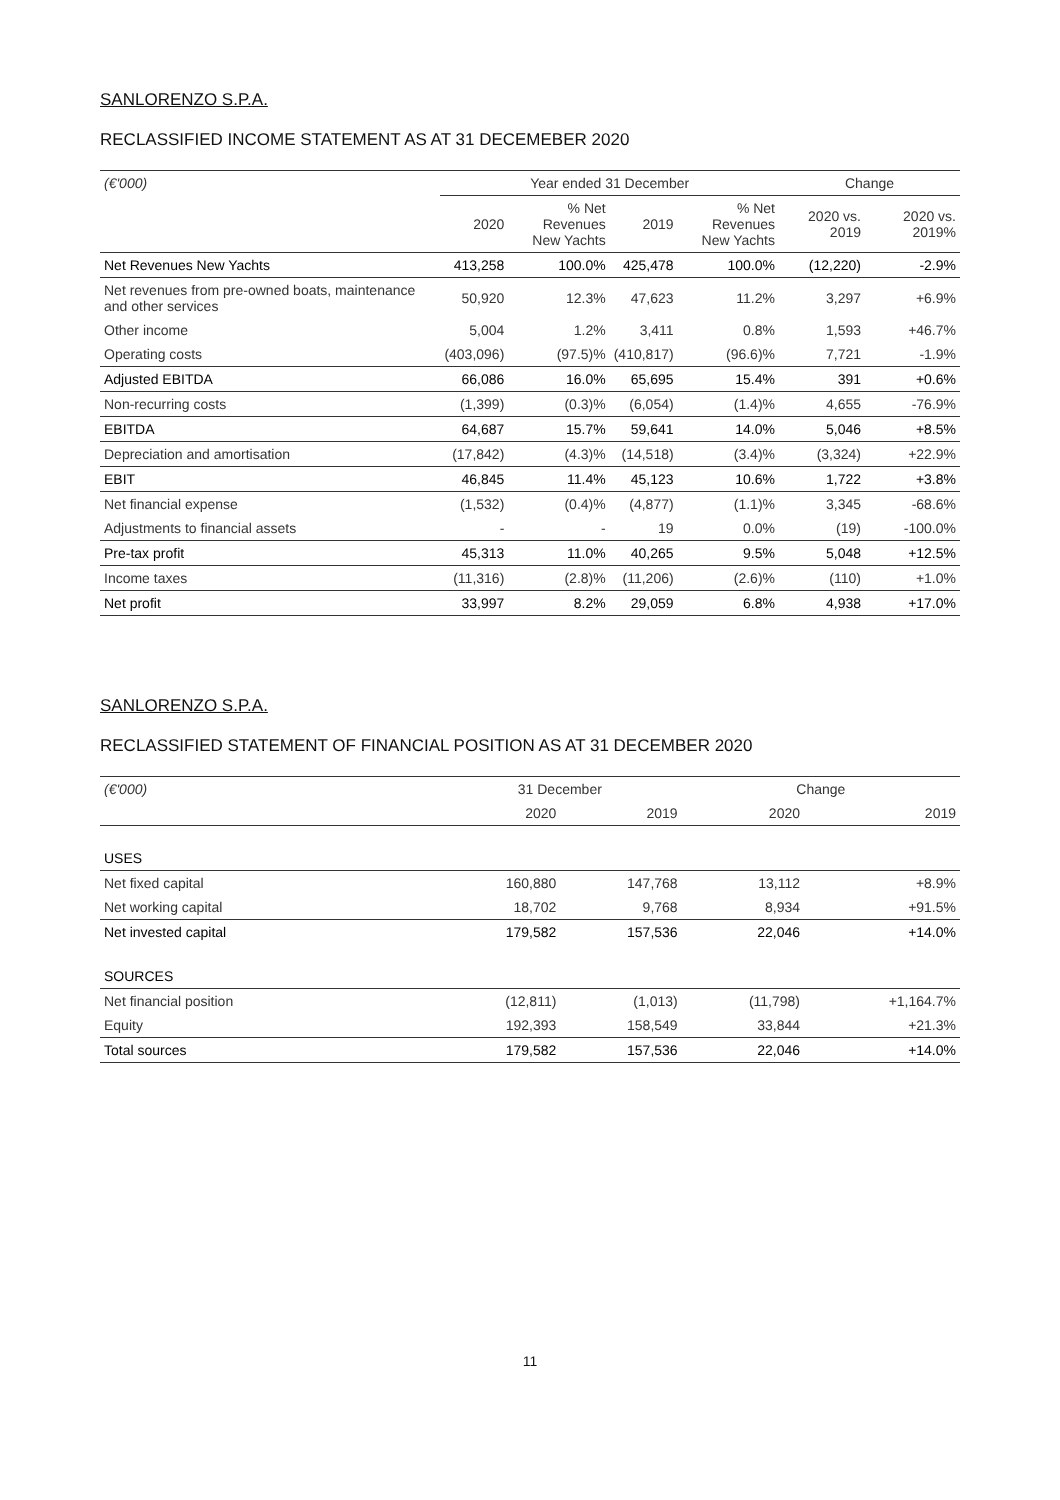SANLORENZO S.P.A.
RECLASSIFIED INCOME STATEMENT AS AT 31 DECEMEBER 2020
| (€'000) | Year ended 31 December | | | | Change | |
| --- | --- | --- | --- | --- | --- | --- |
| | 2020 | % Net Revenues New Yachts | 2019 | % Net Revenues New Yachts | 2020 vs. 2019 | 2020 vs. 2019% |
| Net Revenues New Yachts | 413,258 | 100.0% | 425,478 | 100.0% | (12,220) | -2.9% |
| Net revenues from pre-owned boats, maintenance and other services | 50,920 | 12.3% | 47,623 | 11.2% | 3,297 | +6.9% |
| Other income | 5,004 | 1.2% | 3,411 | 0.8% | 1,593 | +46.7% |
| Operating costs | (403,096) | (97.5)% | (410,817) | (96.6)% | 7,721 | -1.9% |
| Adjusted EBITDA | 66,086 | 16.0% | 65,695 | 15.4% | 391 | +0.6% |
| Non-recurring costs | (1,399) | (0.3)% | (6,054) | (1.4)% | 4,655 | -76.9% |
| EBITDA | 64,687 | 15.7% | 59,641 | 14.0% | 5,046 | +8.5% |
| Depreciation and amortisation | (17,842) | (4.3)% | (14,518) | (3.4)% | (3,324) | +22.9% |
| EBIT | 46,845 | 11.4% | 45,123 | 10.6% | 1,722 | +3.8% |
| Net financial expense | (1,532) | (0.4)% | (4,877) | (1.1)% | 3,345 | -68.6% |
| Adjustments to financial assets | - | - | 19 | 0.0% | (19) | -100.0% |
| Pre-tax profit | 45,313 | 11.0% | 40,265 | 9.5% | 5,048 | +12.5% |
| Income taxes | (11,316) | (2.8)% | (11,206) | (2.6)% | (110) | +1.0% |
| Net profit | 33,997 | 8.2% | 29,059 | 6.8% | 4,938 | +17.0% |
SANLORENZO S.P.A.
RECLASSIFIED STATEMENT OF FINANCIAL POSITION AS AT 31 DECEMBER 2020
| (€'000) | 31 December | | Change | |
| --- | --- | --- | --- | --- |
| | 2020 | 2019 | 2020 | 2019 |
| USES | | | | |
| Net fixed capital | 160,880 | 147,768 | 13,112 | +8.9% |
| Net working capital | 18,702 | 9,768 | 8,934 | +91.5% |
| Net invested capital | 179,582 | 157,536 | 22,046 | +14.0% |
| SOURCES | | | | |
| Net financial position | (12,811) | (1,013) | (11,798) | +1,164.7% |
| Equity | 192,393 | 158,549 | 33,844 | +21.3% |
| Total sources | 179,582 | 157,536 | 22,046 | +14.0% |
11